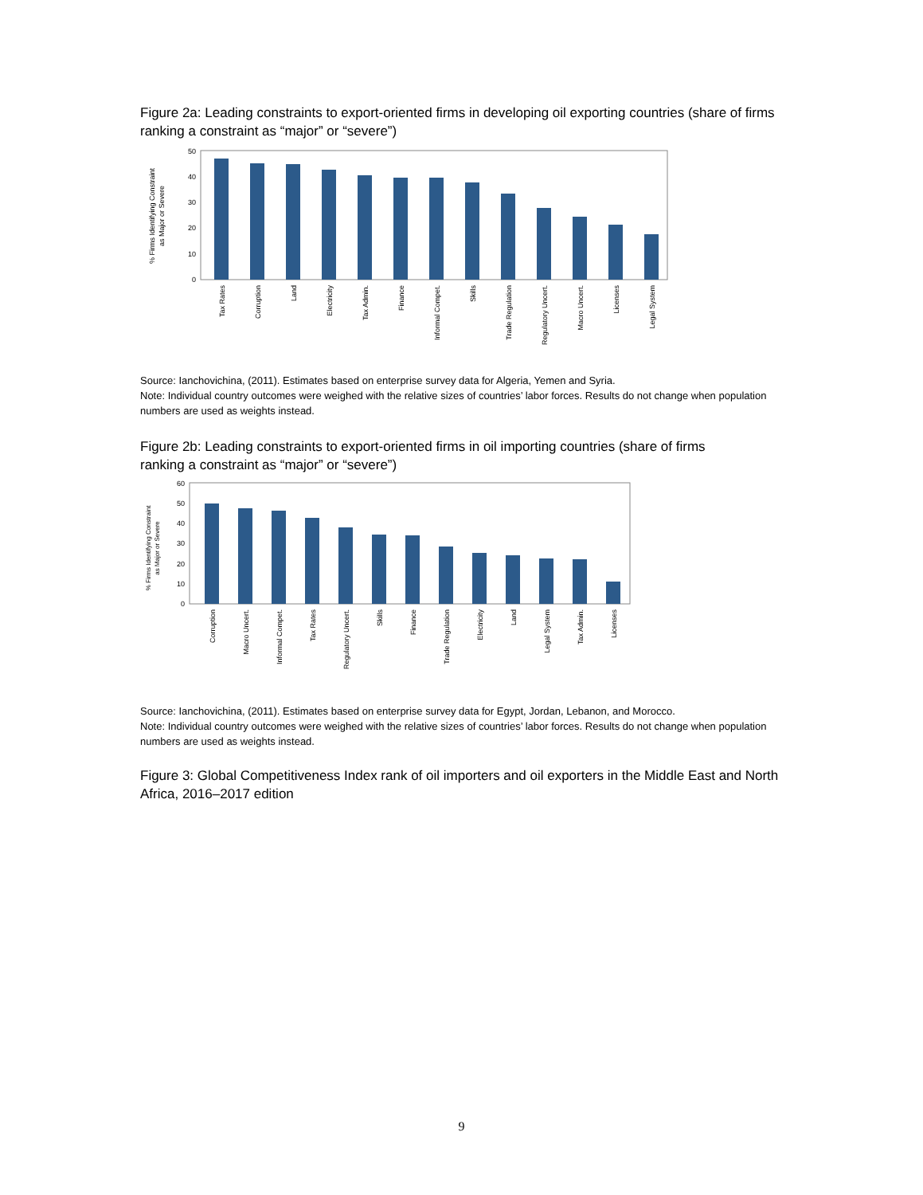Figure 2a: Leading constraints to export-oriented firms in developing oil exporting countries (share of firms ranking a constraint as “major” or “severe”)
% Firms Identifying Constraint
as Major or Severe
0
10
20
30
40
50
Tax Rates
Corruption
Land
Electricity
Tax Admin.
Finance
Informal Compet.
Skills
Trade Regulation
Regulatory Uncert.
Macro Uncert.
Licenses
Legal System
Source: Ianchovichina, (2011). Estimates based on enterprise survey data for Algeria, Yemen and Syria.
Note: Individual country outcomes were weighed with the relative sizes of countries’ labor forces. Results do not change when population numbers are used as weights instead.
Figure 2b: Leading constraints to export-oriented firms in oil importing countries (share of firms ranking a constraint as “major” or “severe”)
% Firms Identifying Constraint
as Major or Severe
0
10
20
30
40
50
60
Corruption
Macro Uncert.
Informal Compet.
Tax Rates
Regulatory Uncert.
Skills
Finance
Trade Regulation
Electricity
Land
Legal System
Tax Admin.
Licenses
Source: Ianchovichina, (2011). Estimates based on enterprise survey data for Egypt, Jordan, Lebanon, and Morocco.
Note: Individual country outcomes were weighed with the relative sizes of countries’ labor forces. Results do not change when population numbers are used as weights instead.
Figure 3: Global Competitiveness Index rank of oil importers and oil exporters in the Middle East and North Africa, 2016–2017 edition
9